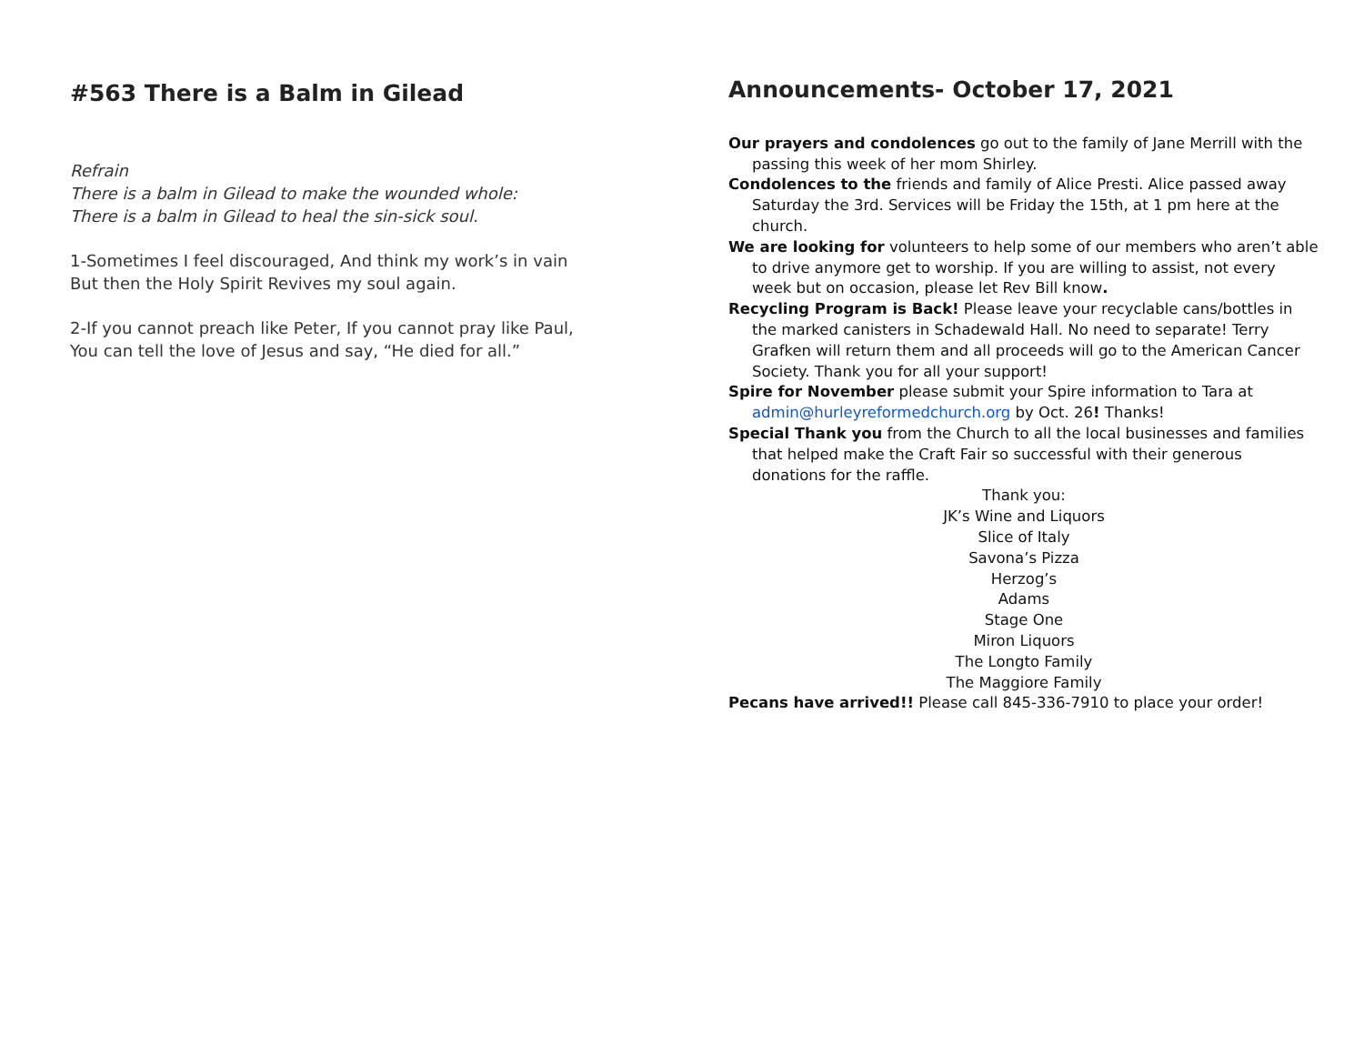#563 There is a Balm in Gilead
Refrain
There is a balm in Gilead to make the wounded whole:
There is a balm in Gilead to heal the sin-sick soul.
1-Sometimes I feel discouraged, And think my work’s in vain
But then the Holy Spirit Revives my soul again.
2-If you cannot preach like Peter, If you cannot pray like Paul,
You can tell the love of Jesus and say, “He died for all.”
Announcements- October 17, 2021
Our prayers and condolences go out to the family of Jane Merrill with the passing this week of her mom Shirley.
Condolences to the friends and family of Alice Presti. Alice passed away Saturday the 3rd. Services will be Friday the 15th, at 1 pm here at the church.
We are looking for volunteers to help some of our members who aren’t able to drive anymore get to worship. If you are willing to assist, not every week but on occasion, please let Rev Bill know.
Recycling Program is Back! Please leave your recyclable cans/bottles in the marked canisters in Schadewald Hall. No need to separate! Terry Grafken will return them and all proceeds will go to the American Cancer Society. Thank you for all your support!
Spire for November please submit your Spire information to Tara at admin@hurleyreformedchurch.org by Oct. 26! Thanks!
Special Thank you from the Church to all the local businesses and families that helped make the Craft Fair so successful with their generous donations for the raffle.
Thank you:
JK’s Wine and Liquors
Slice of Italy
Savona’s Pizza
Herzog’s
Adams
Stage One
Miron Liquors
The Longto Family
The Maggiore Family
Pecans have arrived!! Please call 845-336-7910 to place your order!